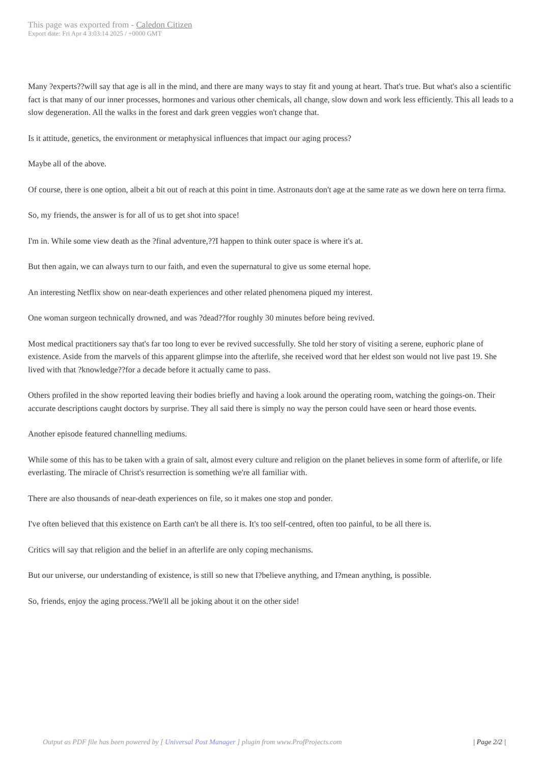This page was exported from - Caledon Citizen
Export date: Fri Apr 4 3:03:14 2025 / +0000 GMT
Many ?experts??will say that age is all in the mind, and there are many ways to stay fit and young at heart. That's true. But what's also a scientific fact is that many of our inner processes, hormones and various other chemicals, all change, slow down and work less efficiently. This all leads to a slow degeneration. All the walks in the forest and dark green veggies won't change that.
Is it attitude, genetics, the environment or metaphysical influences that impact our aging process?
Maybe all of the above.
Of course, there is one option, albeit a bit out of reach at this point in time. Astronauts don't age at the same rate as we down here on terra firma.
So, my friends, the answer is for all of us to get shot into space!
I'm in. While some view death as the ?final adventure,??I happen to think outer space is where it's at.
But then again, we can always turn to our faith, and even the supernatural to give us some eternal hope.
An interesting Netflix show on near-death experiences and other related phenomena piqued my interest.
One woman surgeon technically drowned, and was ?dead??for roughly 30 minutes before being revived.
Most medical practitioners say that's far too long to ever be revived successfully. She told her story of visiting a serene, euphoric plane of existence. Aside from the marvels of this apparent glimpse into the afterlife, she received word that her eldest son would not live past 19. She lived with that ?knowledge??for a decade before it actually came to pass.
Others profiled in the show reported leaving their bodies briefly and having a look around the operating room, watching the goings-on. Their accurate descriptions caught doctors by surprise. They all said there is simply no way the person could have seen or heard those events.
Another episode featured channelling mediums.
While some of this has to be taken with a grain of salt, almost every culture and religion on the planet believes in some form of afterlife, or life everlasting. The miracle of Christ's resurrection is something we're all familiar with.
There are also thousands of near-death experiences on file, so it makes one stop and ponder.
I've often believed that this existence on Earth can't be all there is. It's too self-centred, often too painful, to be all there is.
Critics will say that religion and the belief in an afterlife are only coping mechanisms.
But our universe, our understanding of existence, is still so new that I?believe anything, and I?mean anything, is possible.
So, friends, enjoy the aging process.?We'll all be joking about it on the other side!
Output as PDF file has been powered by [ Universal Post Manager ] plugin from www.ProfProjects.com | Page 2/2 |